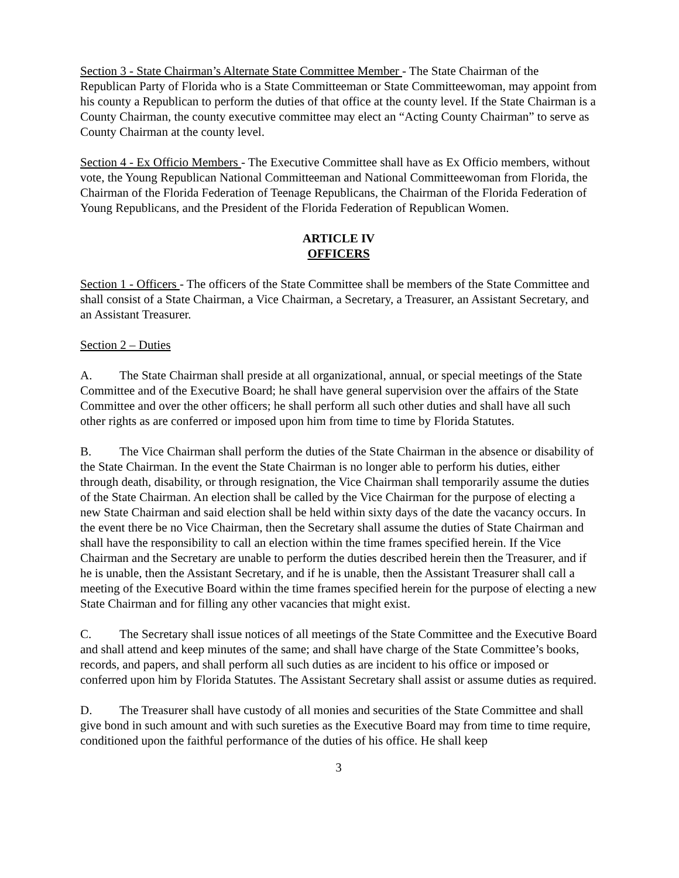Section 3 - State Chairman’s Alternate State Committee Member - The State Chairman of the Republican Party of Florida who is a State Committeeman or State Committeewoman, may appoint from his county a Republican to perform the duties of that office at the county level. If the State Chairman is a County Chairman, the county executive committee may elect an “Acting County Chairman” to serve as County Chairman at the county level.
Section 4 - Ex Officio Members - The Executive Committee shall have as Ex Officio members, without vote, the Young Republican National Committeeman and National Committeewoman from Florida, the Chairman of the Florida Federation of Teenage Republicans, the Chairman of the Florida Federation of Young Republicans, and the President of the Florida Federation of Republican Women.
ARTICLE IV
OFFICERS
Section 1 - Officers - The officers of the State Committee shall be members of the State Committee and shall consist of a State Chairman, a Vice Chairman, a Secretary, a Treasurer, an Assistant Secretary, and an Assistant Treasurer.
Section 2 – Duties
A. The State Chairman shall preside at all organizational, annual, or special meetings of the State Committee and of the Executive Board; he shall have general supervision over the affairs of the State Committee and over the other officers; he shall perform all such other duties and shall have all such other rights as are conferred or imposed upon him from time to time by Florida Statutes.
B. The Vice Chairman shall perform the duties of the State Chairman in the absence or disability of the State Chairman. In the event the State Chairman is no longer able to perform his duties, either through death, disability, or through resignation, the Vice Chairman shall temporarily assume the duties of the State Chairman. An election shall be called by the Vice Chairman for the purpose of electing a new State Chairman and said election shall be held within sixty days of the date the vacancy occurs. In the event there be no Vice Chairman, then the Secretary shall assume the duties of State Chairman and shall have the responsibility to call an election within the time frames specified herein. If the Vice Chairman and the Secretary are unable to perform the duties described herein then the Treasurer, and if he is unable, then the Assistant Secretary, and if he is unable, then the Assistant Treasurer shall call a meeting of the Executive Board within the time frames specified herein for the purpose of electing a new State Chairman and for filling any other vacancies that might exist.
C. The Secretary shall issue notices of all meetings of the State Committee and the Executive Board and shall attend and keep minutes of the same; and shall have charge of the State Committee’s books, records, and papers, and shall perform all such duties as are incident to his office or imposed or conferred upon him by Florida Statutes. The Assistant Secretary shall assist or assume duties as required.
D. The Treasurer shall have custody of all monies and securities of the State Committee and shall give bond in such amount and with such sureties as the Executive Board may from time to time require, conditioned upon the faithful performance of the duties of his office. He shall keep
3